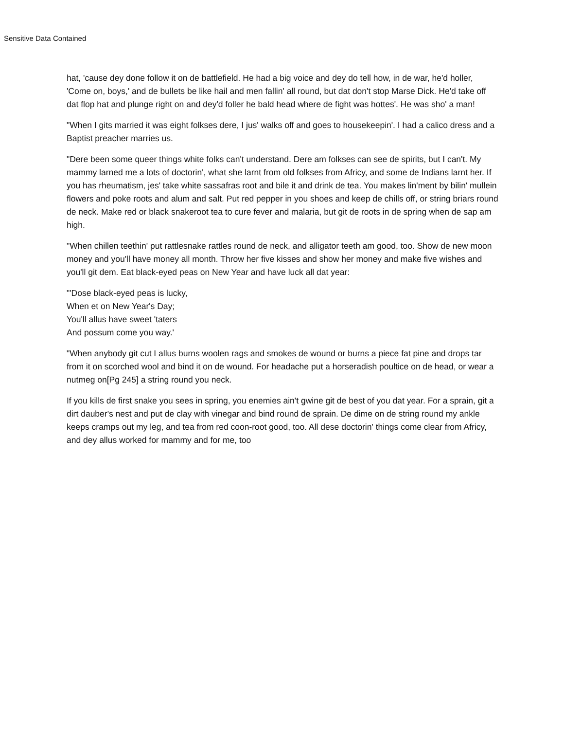Sensitive Data Contained
hat, 'cause dey done follow it on de battlefield. He had a big voice and dey do tell how, in de war, he'd holler, 'Come on, boys,' and de bullets be like hail and men fallin' all round, but dat don't stop Marse Dick. He'd take off dat flop hat and plunge right on and dey'd foller he bald head where de fight was hottes'. He was sho' a man!
"When I gits married it was eight folkses dere, I jus' walks off and goes to housekeepin'. I had a calico dress and a Baptist preacher marries us.
"Dere been some queer things white folks can't understand. Dere am folkses can see de spirits, but I can't. My mammy larned me a lots of doctorin', what she larnt from old folkses from Africy, and some de Indians larnt her. If you has rheumatism, jes' take white sassafras root and bile it and drink de tea. You makes lin'ment by bilin' mullein flowers and poke roots and alum and salt. Put red pepper in you shoes and keep de chills off, or string briars round de neck. Make red or black snakeroot tea to cure fever and malaria, but git de roots in de spring when de sap am high.
"When chillen teethin' put rattlesnake rattles round de neck, and alligator teeth am good, too. Show de new moon money and you'll have money all month. Throw her five kisses and show her money and make five wishes and you'll git dem. Eat black-eyed peas on New Year and have luck all dat year:
"'Dose black-eyed peas is lucky,
When et on New Year's Day;
You'll allus have sweet 'taters
And possum come you way.'
"When anybody git cut I allus burns woolen rags and smokes de wound or burns a piece fat pine and drops tar from it on scorched wool and bind it on de wound. For headache put a horseradish poultice on de head, or wear a nutmeg on[Pg 245] a string round you neck.
If you kills de first snake you sees in spring, you enemies ain't gwine git de best of you dat year. For a sprain, git a dirt dauber's nest and put de clay with vinegar and bind round de sprain. De dime on de string round my ankle keeps cramps out my leg, and tea from red coon-root good, too. All dese doctorin' things come clear from Africy, and dey allus worked for mammy and for me, too